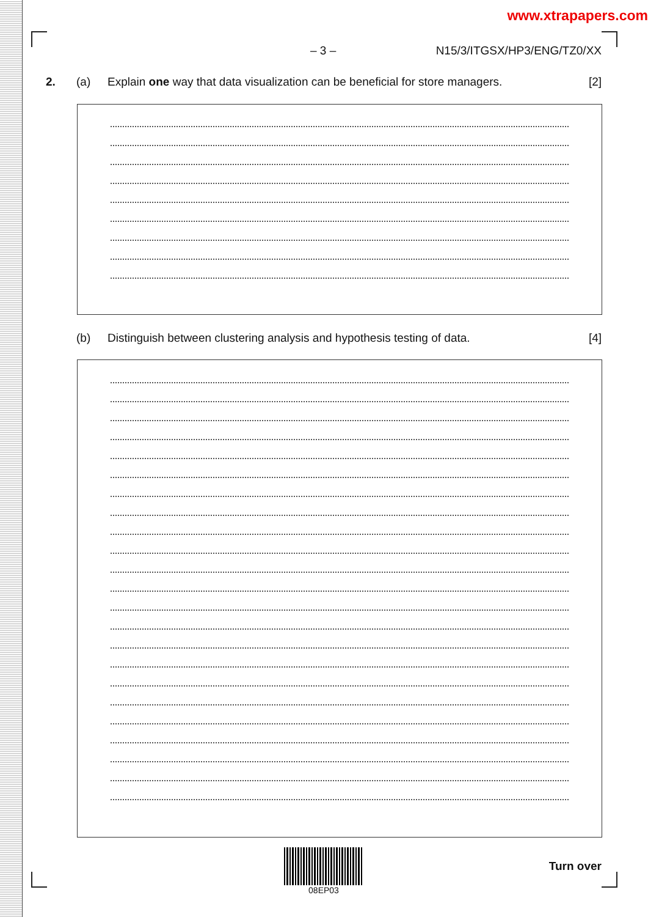www.xtrapapers.com
– 3 – N15/3/ITGSX/HP3/ENG/TZ0/XX
2. (a) Explain one way that data visualization can be beneficial for store managers. [2]
(b) Distinguish between clustering analysis and hypothesis testing of data. [4]
08EP03
Turn over